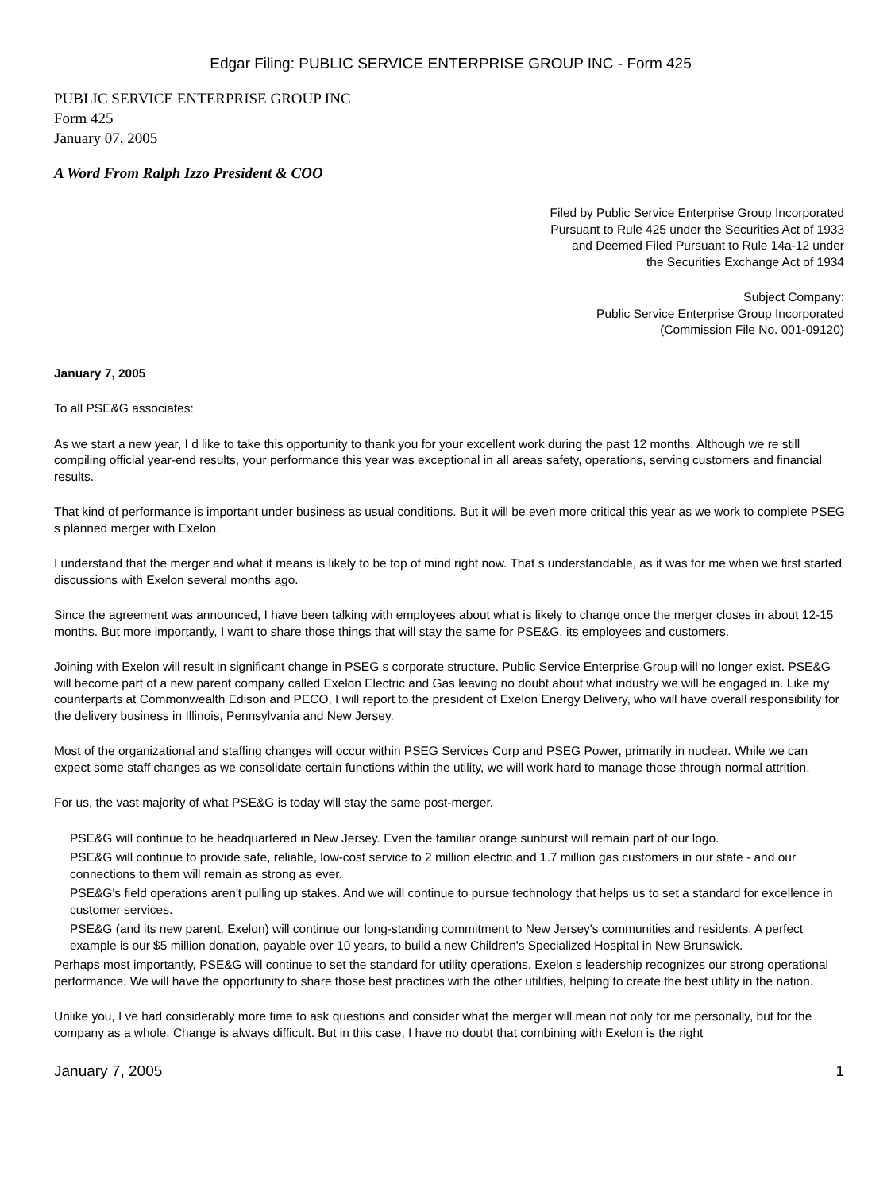Edgar Filing: PUBLIC SERVICE ENTERPRISE GROUP INC - Form 425
PUBLIC SERVICE ENTERPRISE GROUP INC
Form 425
January 07, 2005
A Word From Ralph Izzo President & COO
Filed by Public Service Enterprise Group Incorporated
Pursuant to Rule 425 under the Securities Act of 1933
and Deemed Filed Pursuant to Rule 14a-12 under
the Securities Exchange Act of 1934
Subject Company:
Public Service Enterprise Group Incorporated
(Commission File No. 001-09120)
January 7, 2005
To all PSE&G associates:
As we start a new year, I d like to take this opportunity to thank you for your excellent work during the past 12 months. Although we re still compiling official year-end results, your performance this year was exceptional in all areas safety, operations, serving customers and financial results.
That kind of performance is important under business as usual conditions. But it will be even more critical this year as we work to complete PSEG s planned merger with Exelon.
I understand that the merger and what it means is likely to be top of mind right now. That s understandable, as it was for me when we first started discussions with Exelon several months ago.
Since the agreement was announced, I have been talking with employees about what is likely to change once the merger closes in about 12-15 months. But more importantly, I want to share those things that will stay the same for PSE&G, its employees and customers.
Joining with Exelon will result in significant change in PSEG s corporate structure. Public Service Enterprise Group will no longer exist. PSE&G will become part of a new parent company called Exelon Electric and Gas leaving no doubt about what industry we will be engaged in. Like my counterparts at Commonwealth Edison and PECO, I will report to the president of Exelon Energy Delivery, who will have overall responsibility for the delivery business in Illinois, Pennsylvania and New Jersey.
Most of the organizational and staffing changes will occur within PSEG Services Corp and PSEG Power, primarily in nuclear. While we can expect some staff changes as we consolidate certain functions within the utility, we will work hard to manage those through normal attrition.
For us, the vast majority of what PSE&G is today will stay the same post-merger.
PSE&G will continue to be headquartered in New Jersey. Even the familiar orange sunburst will remain part of our logo.
PSE&G will continue to provide safe, reliable, low-cost service to 2 million electric and 1.7 million gas customers in our state - and our connections to them will remain as strong as ever.
PSE&G's field operations aren't pulling up stakes. And we will continue to pursue technology that helps us to set a standard for excellence in customer services.
PSE&G (and its new parent, Exelon) will continue our long-standing commitment to New Jersey's communities and residents. A perfect example is our $5 million donation, payable over 10 years, to build a new Children's Specialized Hospital in New Brunswick.
Perhaps most importantly, PSE&G will continue to set the standard for utility operations. Exelon s leadership recognizes our strong operational performance. We will have the opportunity to share those best practices with the other utilities, helping to create the best utility in the nation.
Unlike you, I ve had considerably more time to ask questions and consider what the merger will mean not only for me personally, but for the company as a whole. Change is always difficult. But in this case, I have no doubt that combining with Exelon is the right
January 7, 2005 1